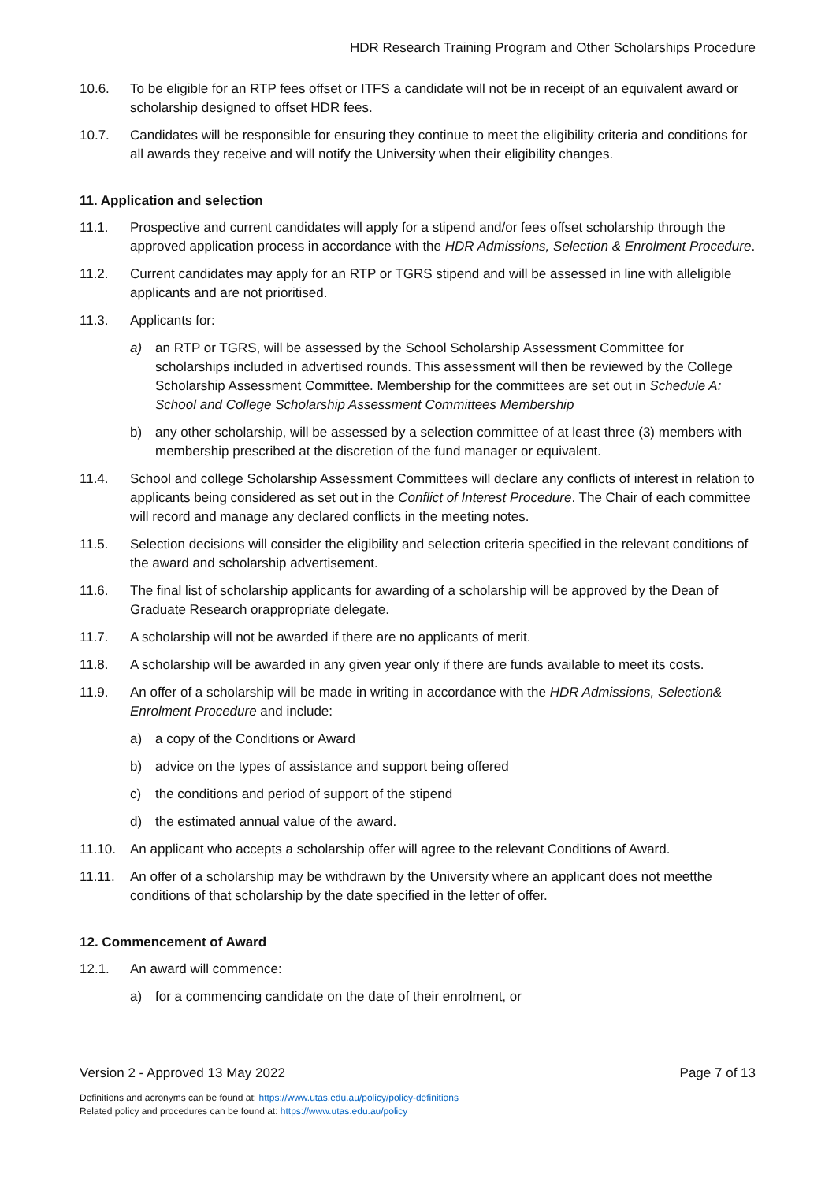HDR Research Training Program and Other Scholarships Procedure
10.6. To be eligible for an RTP fees offset or ITFS a candidate will not be in receipt of an equivalent award or scholarship designed to offset HDR fees.
10.7. Candidates will be responsible for ensuring they continue to meet the eligibility criteria and conditions for all awards they receive and will notify the University when their eligibility changes.
11. Application and selection
11.1. Prospective and current candidates will apply for a stipend and/or fees offset scholarship through the approved application process in accordance with the HDR Admissions, Selection & Enrolment Procedure.
11.2. Current candidates may apply for an RTP or TGRS stipend and will be assessed in line with alleligible applicants and are not prioritised.
11.3. Applicants for:
a) an RTP or TGRS, will be assessed by the School Scholarship Assessment Committee for scholarships included in advertised rounds. This assessment will then be reviewed by the College Scholarship Assessment Committee. Membership for the committees are set out in Schedule A: School and College Scholarship Assessment Committees Membership
b) any other scholarship, will be assessed by a selection committee of at least three (3) members with membership prescribed at the discretion of the fund manager or equivalent.
11.4. School and college Scholarship Assessment Committees will declare any conflicts of interest in relation to applicants being considered as set out in the Conflict of Interest Procedure. The Chair of each committee will record and manage any declared conflicts in the meeting notes.
11.5. Selection decisions will consider the eligibility and selection criteria specified in the relevant conditions of the award and scholarship advertisement.
11.6. The final list of scholarship applicants for awarding of a scholarship will be approved by the Dean of Graduate Research orappropriate delegate.
11.7. A scholarship will not be awarded if there are no applicants of merit.
11.8. A scholarship will be awarded in any given year only if there are funds available to meet its costs.
11.9. An offer of a scholarship will be made in writing in accordance with the HDR Admissions, Selection& Enrolment Procedure and include:
a) a copy of the Conditions or Award
b) advice on the types of assistance and support being offered
c) the conditions and period of support of the stipend
d) the estimated annual value of the award.
11.10. An applicant who accepts a scholarship offer will agree to the relevant Conditions of Award.
11.11. An offer of a scholarship may be withdrawn by the University where an applicant does not meetthe conditions of that scholarship by the date specified in the letter of offer.
12. Commencement of Award
12.1. An award will commence:
a) for a commencing candidate on the date of their enrolment, or
Version 2 - Approved 13 May 2022 Page 7 of 13
Definitions and acronyms can be found at: https://www.utas.edu.au/policy/policy-definitions
Related policy and procedures can be found at: https://www.utas.edu.au/policy